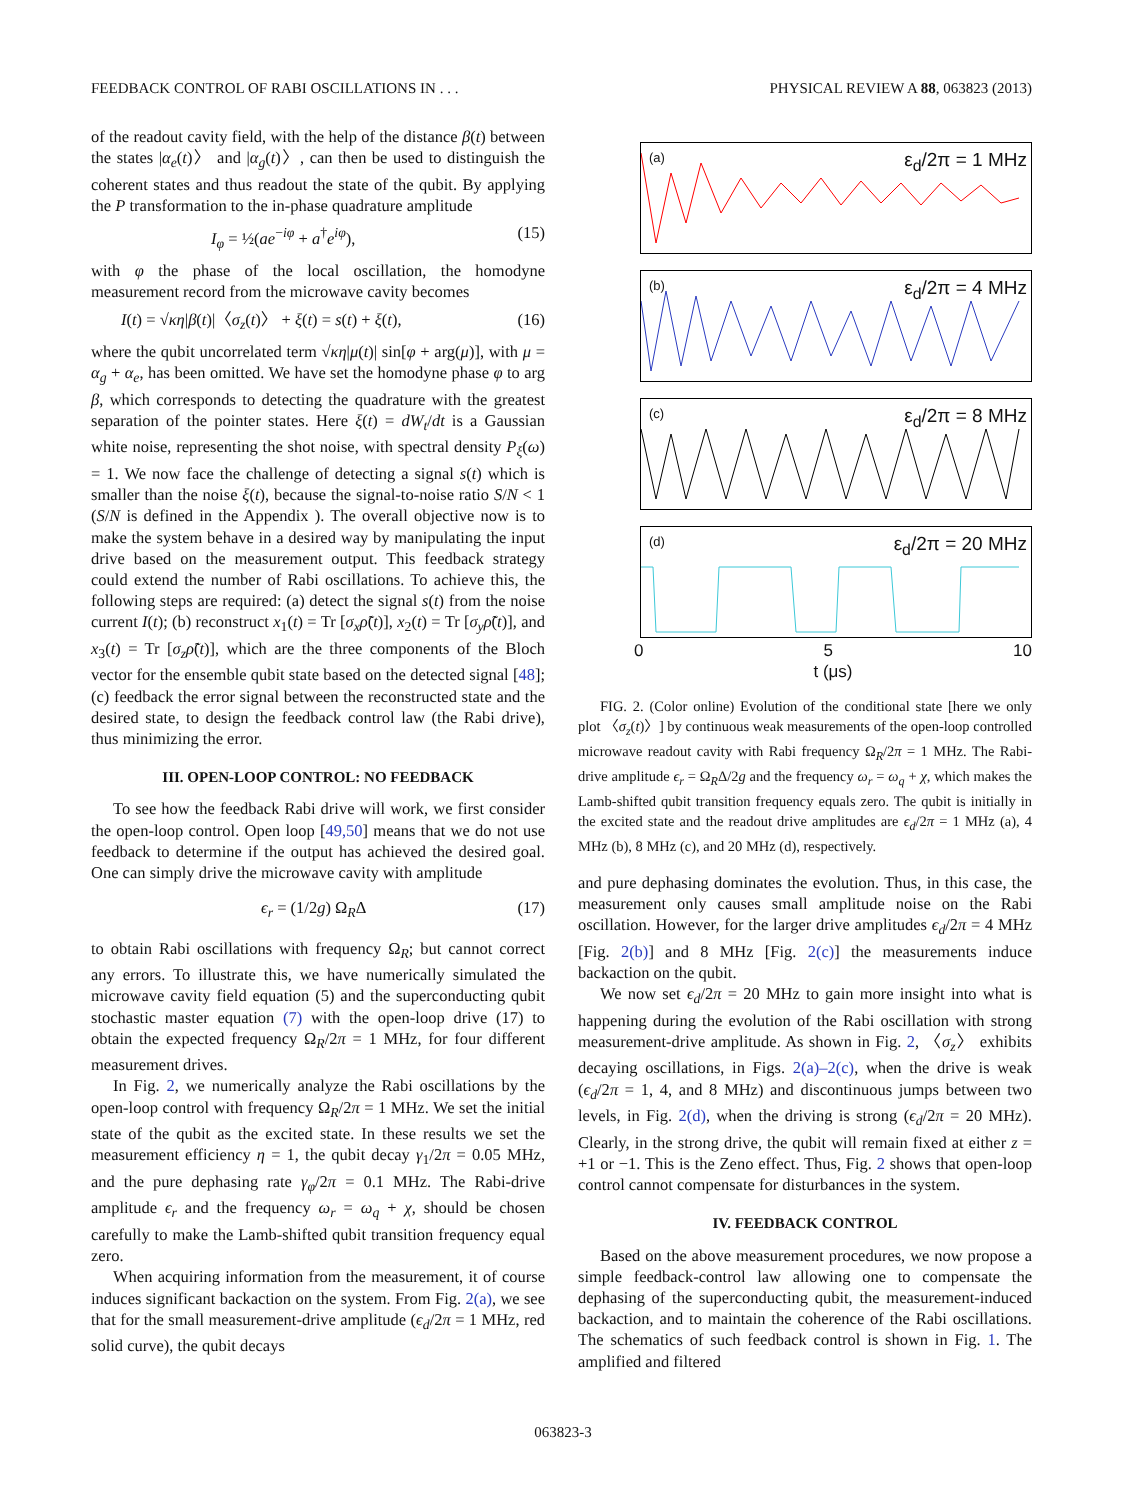FEEDBACK CONTROL OF RABI OSCILLATIONS IN . . . PHYSICAL REVIEW A 88, 063823 (2013)
of the readout cavity field, with the help of the distance β(t) between the states |α<sub>e</sub>(t)〉 and |α<sub>g</sub>(t)〉, can then be used to distinguish the coherent states and thus readout the state of the qubit. By applying the P transformation to the in-phase quadrature amplitude
I<sub>φ</sub> = ½(ae<sup>−iφ</sup> + a<sup>†</sup>e<sup>iφ</sup>), (15)
with φ the phase of the local oscillation, the homodyne measurement record from the microwave cavity becomes
I(t) = √κη|β(t)|〈σ<sub>z</sub>(t)〉 + ξ(t) = s(t) + ξ(t), (16)
where the qubit uncorrelated term √κη|μ(t)| sin[φ + arg(μ)], with μ = α<sub>g</sub> + α<sub>e</sub>, has been omitted. We have set the homodyne phase φ to arg β, which corresponds to detecting the quadrature with the greatest separation of the pointer states. Here ξ(t) = dW<sub>t</sub>/dt is a Gaussian white noise, representing the shot noise, with spectral density P<sub>ξ</sub>(ω) = 1. We now face the challenge of detecting a signal s(t) which is smaller than the noise ξ(t), because the signal-to-noise ratio S/N < 1 (S/N is defined in the Appendix ). The overall objective now is to make the system behave in a desired way by manipulating the input drive based on the measurement output. This feedback strategy could extend the number of Rabi oscillations. To achieve this, the following steps are required: (a) detect the signal s(t) from the noise current I(t); (b) reconstruct x<sub>1</sub>(t) = Tr [σ<sub>x</sub>ρ̃(t)], x<sub>2</sub>(t) = Tr [σ<sub>y</sub>ρ̃(t)], and x<sub>3</sub>(t) = Tr [σ<sub>z</sub>ρ̃(t)], which are the three components of the Bloch vector for the ensemble qubit state based on the detected signal [48]; (c) feedback the error signal between the reconstructed state and the desired state, to design the feedback control law (the Rabi drive), thus minimizing the error.
III. OPEN-LOOP CONTROL: NO FEEDBACK
To see how the feedback Rabi drive will work, we first consider the open-loop control. Open loop [49,50] means that we do not use feedback to determine if the output has achieved the desired goal. One can simply drive the microwave cavity with amplitude
ϵ<sub>r</sub> = (1/2g) Ω<sub>R</sub>Δ (17)
to obtain Rabi oscillations with frequency Ω<sub>R</sub>; but cannot correct any errors. To illustrate this, we have numerically simulated the microwave cavity field equation (5) and the superconducting qubit stochastic master equation (7) with the open-loop drive (17) to obtain the expected frequency Ω<sub>R</sub>/2π = 1 MHz, for four different measurement drives.
In Fig. 2, we numerically analyze the Rabi oscillations by the open-loop control with frequency Ω<sub>R</sub>/2π = 1 MHz. We set the initial state of the qubit as the excited state. In these results we set the measurement efficiency η = 1, the qubit decay γ<sub>1</sub>/2π = 0.05 MHz, and the pure dephasing rate γ<sub>φ</sub>/2π = 0.1 MHz. The Rabi-drive amplitude ϵ<sub>r</sub> and the frequency ω<sub>r</sub> = ω<sub>q</sub> + χ, should be chosen carefully to make the Lamb-shifted qubit transition frequency equal zero.
When acquiring information from the measurement, it of course induces significant backaction on the system. From Fig. 2(a), we see that for the small measurement-drive amplitude (ϵ<sub>d</sub>/2π = 1 MHz, red solid curve), the qubit decays
(a) ε<sub>d</sub>/2π = 1 MHz
(b) ε<sub>d</sub>/2π = 4 MHz
(c) ε<sub>d</sub>/2π = 8 MHz
(d) ε<sub>d</sub>/2π = 20 MHz
0 5 10
t (μs)
FIG. 2. (Color online) Evolution of the conditional state [here we only plot 〈σ<sub>z</sub>(t)〉] by continuous weak measurements of the open-loop controlled microwave readout cavity with Rabi frequency Ω<sub>R</sub>/2π = 1 MHz. The Rabi-drive amplitude ϵ<sub>r</sub> = Ω<sub>R</sub>Δ/2g and the frequency ω<sub>r</sub> = ω<sub>q</sub> + χ, which makes the Lamb-shifted qubit transition frequency equals zero. The qubit is initially in the excited state and the readout drive amplitudes are ϵ<sub>d</sub>/2π = 1 MHz (a), 4 MHz (b), 8 MHz (c), and 20 MHz (d), respectively.
and pure dephasing dominates the evolution. Thus, in this case, the measurement only causes small amplitude noise on the Rabi oscillation. However, for the larger drive amplitudes ϵ<sub>d</sub>/2π = 4 MHz [Fig. 2(b)] and 8 MHz [Fig. 2(c)] the measurements induce backaction on the qubit.
We now set ϵ<sub>d</sub>/2π = 20 MHz to gain more insight into what is happening during the evolution of the Rabi oscillation with strong measurement-drive amplitude. As shown in Fig. 2, 〈σ<sub>z</sub>〉 exhibits decaying oscillations, in Figs. 2(a)–2(c), when the drive is weak (ϵ<sub>d</sub>/2π = 1, 4, and 8 MHz) and discontinuous jumps between two levels, in Fig. 2(d), when the driving is strong (ϵ<sub>d</sub>/2π = 20 MHz). Clearly, in the strong drive, the qubit will remain fixed at either z = +1 or −1. This is the Zeno effect. Thus, Fig. 2 shows that open-loop control cannot compensate for disturbances in the system.
IV. FEEDBACK CONTROL
Based on the above measurement procedures, we now propose a simple feedback-control law allowing one to compensate the dephasing of the superconducting qubit, the measurement-induced backaction, and to maintain the coherence of the Rabi oscillations. The schematics of such feedback control is shown in Fig. 1. The amplified and filtered
063823-3